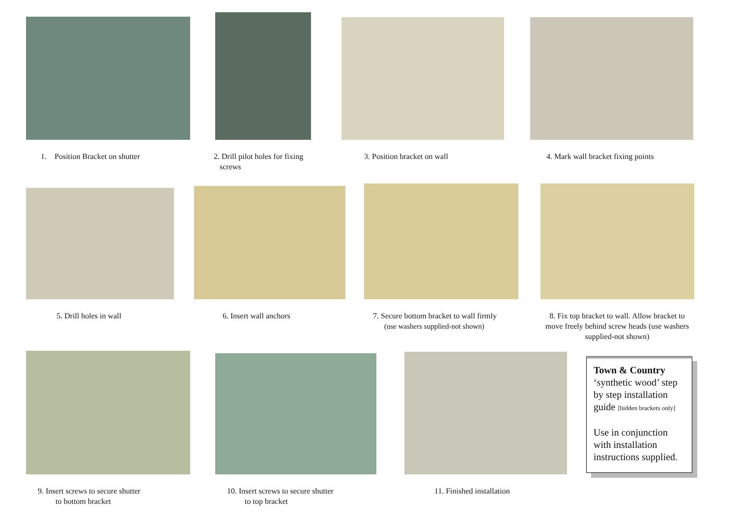1. Position Bracket on shutter
2. Drill pilot holes for fixing
screws
3. Position bracket on wall
4. Mark wall bracket fixing points
5. Drill holes in wall 6. Insert wall anchors
7. Secure bottom bracket to wall firmly
(use washers supplied-not shown)
8. Fix top bracket to wall. Allow bracket to move freely behind screw heads (use washers supplied-not shown)
9. Insert screws to secure shutter
to bottom bracket
10. Insert screws to secure shutter
to top bracket
11. Finished installation
Town & Country
‘synthetic wood’ step by step installation guide [hidden brackets only]
Use in conjunction with installation instructions supplied.